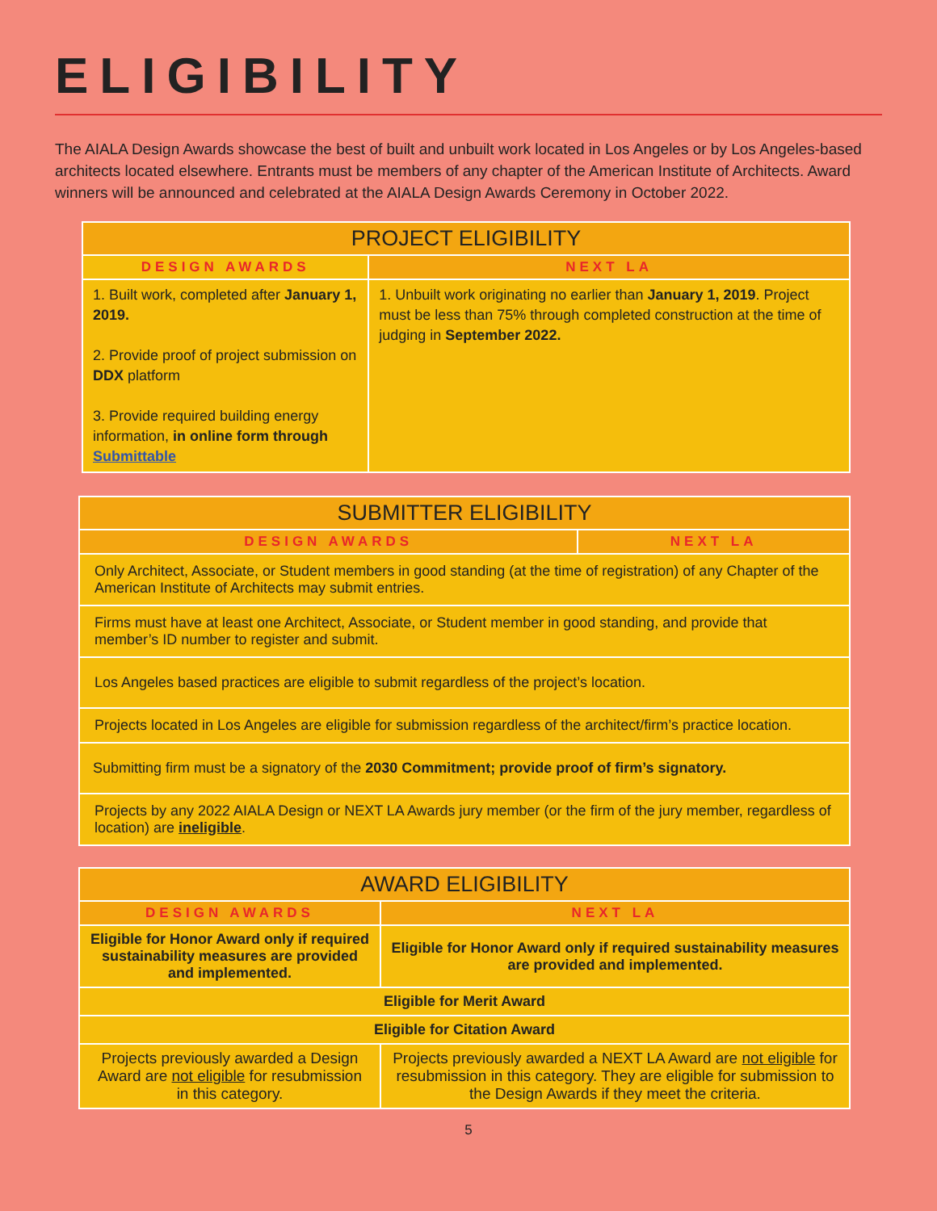ELIGIBILITY
The AIALA Design Awards showcase the best of built and unbuilt work located in Los Angeles or by Los Angeles-based architects located elsewhere. Entrants must be members of any chapter of the American Institute of Architects. Award winners will be announced and celebrated at the AIALA Design Awards Ceremony in October 2022.
| PROJECT ELIGIBILITY | |
| --- | --- |
| DESIGN AWARDS | NEXT LA |
| 1. Built work, completed after January 1, 2019. 2. Provide proof of project submission on DDX platform 3. Provide required building energy information, in online form through Submittable | 1. Unbuilt work originating no earlier than January 1, 2019 . Project must be less than 75% through completed construction at the time of judging in September 2022. |
| SUBMITTER ELIGIBILITY | |
| --- | --- |
| DESIGN AWARDS | NEXT LA |
| Only Architect, Associate, or Student members in good standing (at the time of registration) of any Chapter of the American Institute of Architects may submit entries. | |
| Firms must have at least one Architect, Associate, or Student member in good standing, and provide that member’s ID number to register and submit. | |
| Los Angeles based practices are eligible to submit regardless of the project’s location. | |
| Projects located in Los Angeles are eligible for submission regardless of the architect/firm’s practice location. | |
| Submitting firm must be a signatory of the 2030 Commitment; provide proof of firm’s signatory. | |
| Projects by any 2022 AIALA Design or NEXT LA Awards jury member (or the firm of the jury member, regardless of location) are ineligible . | |
| AWARD ELIGIBILITY | |
| --- | --- |
| DESIGN AWARDS | NEXT LA |
| Eligible for Honor Award only if required sustainability measures are provided and implemented. | Eligible for Honor Award only if required sustainability measures are provided and implemented. |
| Eligible for Merit Award | |
| Eligible for Citation Award | |
| Projects previously awarded a Design Award are not eligible for resubmission in this category. | Projects previously awarded a NEXT LA Award are not eligible for resubmission in this category. They are eligible for submission to the Design Awards if they meet the criteria. |
5